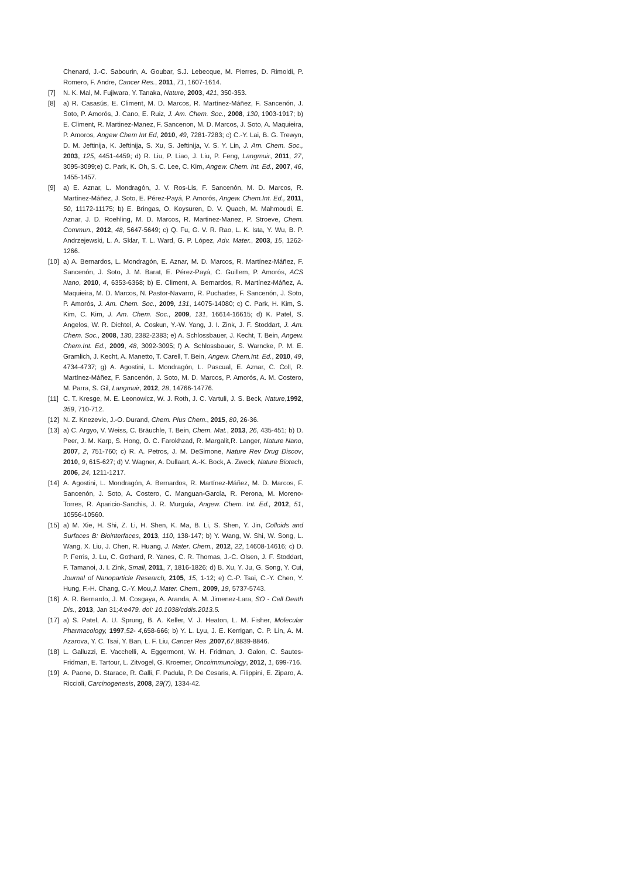Chenard, J.-C. Sabourin, A. Goubar, S.J. Lebecque, M. Pierres, D. Rimoldi, P. Romero, F. Andre, Cancer Res., 2011, 71, 1607-1614.
[7] N. K. Mal, M. Fujiwara, Y. Tanaka, Nature, 2003, 421, 350-353.
[8] a) R. Casasús, E. Climent, M. D. Marcos, R. Martínez-Máñez, F. Sancenón, J. Soto, P. Amorós, J. Cano, E. Ruiz, J. Am. Chem. Soc., 2008, 130, 1903-1917; b) E. Climent, R. Martinez-Manez, F. Sancenon, M. D. Marcos, J. Soto, A. Maquieira, P. Amoros, Angew Chem Int Ed, 2010, 49, 7281-7283; c) C.-Y. Lai, B. G. Trewyn, D. M. Jeftinija, K. Jeftinija, S. Xu, S. Jeftinija, V. S. Y. Lin, J. Am. Chem. Soc., 2003, 125, 4451-4459; d) R. Liu, P. Liao, J. Liu, P. Feng, Langmuir, 2011, 27, 3095-3099;e) C. Park, K. Oh, S. C. Lee, C. Kim, Angew. Chem. Int. Ed., 2007, 46, 1455-1457.
[9] a) E. Aznar, L. Mondragón, J. V. Ros-Lis, F. Sancenón, M. D. Marcos, R. Martínez-Máñez, J. Soto, E. Pérez-Payá, P. Amorós, Angew. Chem.Int. Ed., 2011, 50, 11172-11175; b) E. Bringas, O. Koysuren, D. V. Quach, M. Mahmoudi, E. Aznar, J. D. Roehling, M. D. Marcos, R. Martinez-Manez, P. Stroeve, Chem. Commun., 2012, 48, 5647-5649; c) Q. Fu, G. V. R. Rao, L. K. Ista, Y. Wu, B. P. Andrzejewski, L. A. Sklar, T. L. Ward, G. P. López, Adv. Mater., 2003, 15, 1262-1266.
[10] a) A. Bernardos, L. Mondragón, E. Aznar, M. D. Marcos, R. Martínez-Máñez, F. Sancenón, J. Soto, J. M. Barat, E. Pérez-Payá, C. Guillem, P. Amorós, ACS Nano, 2010, 4, 6353-6368; b) E. Climent, A. Bernardos, R. Martínez-Máñez, A. Maquieira, M. D. Marcos, N. Pastor-Navarro, R. Puchades, F. Sancenón, J. Soto, P. Amorós, J. Am. Chem. Soc., 2009, 131, 14075-14080; c) C. Park, H. Kim, S. Kim, C. Kim, J. Am. Chem. Soc., 2009, 131, 16614-16615; d) K. Patel, S. Angelos, W. R. Dichtel, A. Coskun, Y.-W. Yang, J. I. Zink, J. F. Stoddart, J. Am. Chem. Soc., 2008, 130, 2382-2383; e) A. Schlossbauer, J. Kecht, T. Bein, Angew. Chem.Int. Ed., 2009, 48, 3092-3095; f) A. Schlossbauer, S. Warncke, P. M. E. Gramlich, J. Kecht, A. Manetto, T. Carell, T. Bein, Angew. Chem.Int. Ed., 2010, 49, 4734-4737; g) A. Agostini, L. Mondragón, L. Pascual, E. Aznar, C. Coll, R. Martínez-Máñez, F. Sancenón, J. Soto, M. D. Marcos, P. Amorós, A. M. Costero, M. Parra, S. Gil, Langmuir, 2012, 28, 14766-14776.
[11] C. T. Kresge, M. E. Leonowicz, W. J. Roth, J. C. Vartuli, J. S. Beck, Nature,1992, 359, 710-712.
[12] N. Z. Knezevic, J.-O. Durand, Chem. Plus Chem., 2015, 80, 26-36.
[13] a) C. Argyo, V. Weiss, C. Bräuchle, T. Bein, Chem. Mat., 2013, 26, 435-451; b) D. Peer, J. M. Karp, S. Hong, O. C. Farokhzad, R. Margalit,R. Langer, Nature Nano, 2007, 2, 751-760; c) R. A. Petros, J. M. DeSimone, Nature Rev Drug Discov, 2010, 9, 615-627; d) V. Wagner, A. Dullaart, A.-K. Bock, A. Zweck, Nature Biotech, 2006, 24, 1211-1217.
[14] A. Agostini, L. Mondragón, A. Bernardos, R. Martínez-Máñez, M. D. Marcos, F. Sancenón, J. Soto, A. Costero, C. Manguan-García, R. Perona, M. Moreno-Torres, R. Aparicio-Sanchis, J. R. Murguía, Angew. Chem. Int. Ed., 2012, 51, 10556-10560.
[15] a) M. Xie, H. Shi, Z. Li, H. Shen, K. Ma, B. Li, S. Shen, Y. Jin, Colloids and Surfaces B: Biointerfaces, 2013, 110, 138-147; b) Y. Wang, W. Shi, W. Song, L. Wang, X. Liu, J. Chen, R. Huang, J. Mater. Chem., 2012, 22, 14608-14616; c) D. P. Ferris, J. Lu, C. Gothard, R. Yanes, C. R. Thomas, J.-C. Olsen, J. F. Stoddart, F. Tamanoi, J. I. Zink, Small, 2011, 7, 1816-1826; d) B. Xu, Y. Ju, G. Song, Y. Cui, Journal of Nanoparticle Research, 2105, 15, 1-12; e) C.-P. Tsai, C.-Y. Chen, Y. Hung, F.-H. Chang, C.-Y. Mou,J. Mater. Chem., 2009, 19, 5737-5743.
[16] A. R. Bernardo, J. M. Cosgaya, A. Aranda, A. M. Jimenez-Lara, SO - Cell Death Dis., 2013, Jan 31;4:e479. doi: 10.1038/cddis.2013.5.
[17] a) S. Patel, A. U. Sprung, B. A. Keller, V. J. Heaton, L. M. Fisher, Molecular Pharmacology, 1997,52- 4,658-666; b) Y. L. Lyu, J. E. Kerrigan, C. P. Lin, A. M. Azarova, Y. C. Tsai, Y. Ban, L. F. Liu, Cancer Res ,2007,67,8839-8846.
[18] L. Galluzzi, E. Vacchelli, A. Eggermont, W. H. Fridman, J. Galon, C. Sautes-Fridman, E. Tartour, L. Zitvogel, G. Kroemer, Oncoimmunology, 2012, 1, 699-716.
[19] A. Paone, D. Starace, R. Galli, F. Padula, P. De Cesaris, A. Filippini, E. Ziparo, A. Riccioli, Carcinogenesis, 2008, 29(7), 1334-42.